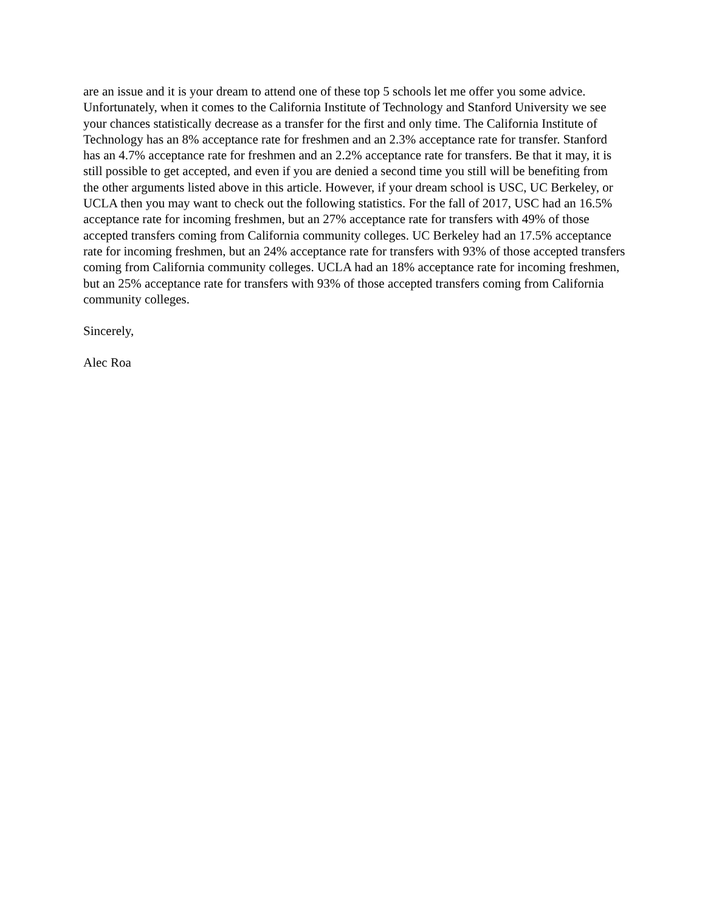are an issue and it is your dream to attend one of these top 5 schools let me offer you some advice. Unfortunately, when it comes to the California Institute of Technology and Stanford University we see your chances statistically decrease as a transfer for the first and only time. The California Institute of Technology has an 8% acceptance rate for freshmen and an 2.3% acceptance rate for transfer. Stanford has an 4.7% acceptance rate for freshmen and an 2.2% acceptance rate for transfers. Be that it may, it is still possible to get accepted, and even if you are denied a second time you still will be benefiting from the other arguments listed above in this article. However, if your dream school is USC, UC Berkeley, or UCLA then you may want to check out the following statistics. For the fall of 2017, USC had an 16.5% acceptance rate for incoming freshmen, but an 27% acceptance rate for transfers with 49% of those accepted transfers coming from California community colleges. UC Berkeley had an 17.5% acceptance rate for incoming freshmen, but an 24% acceptance rate for transfers with 93% of those accepted transfers coming from California community colleges. UCLA had an 18% acceptance rate for incoming freshmen, but an 25% acceptance rate for transfers with 93% of those accepted transfers coming from California community colleges.
Sincerely,
Alec Roa